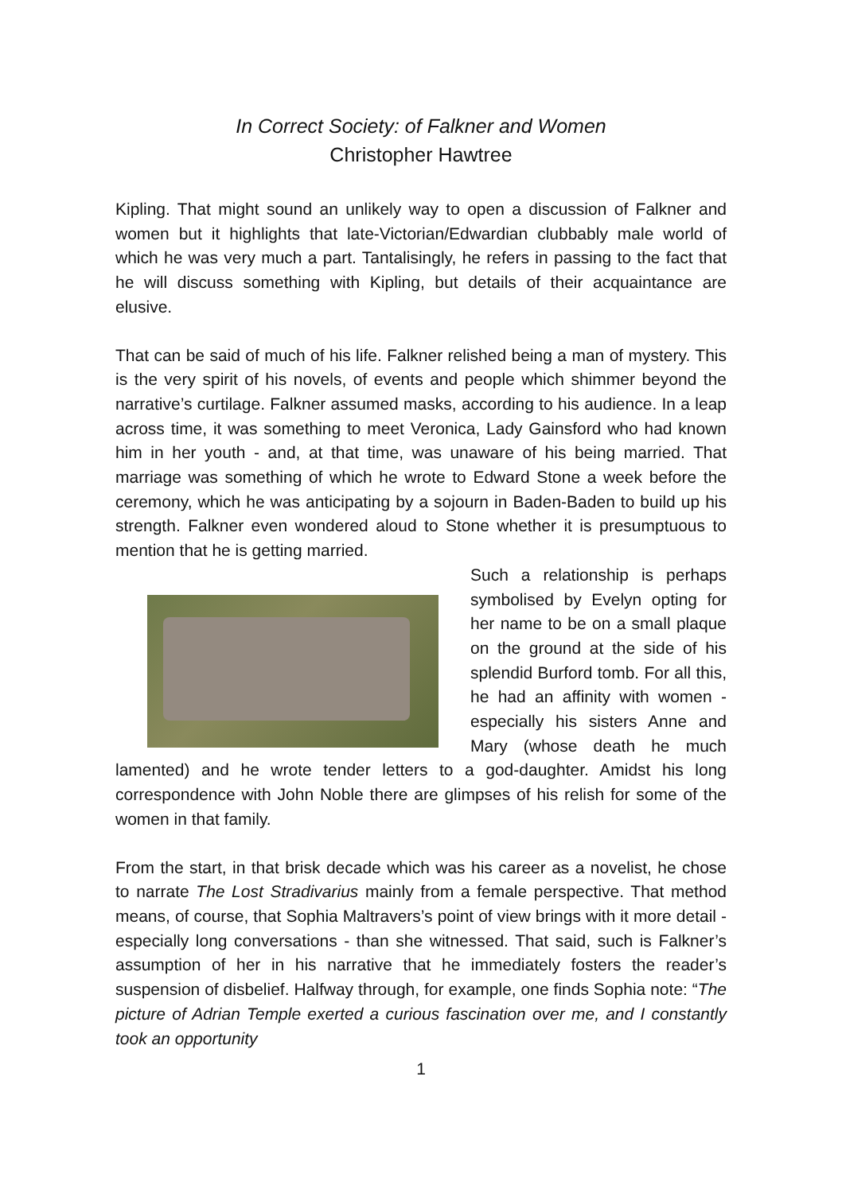In Correct Society: of Falkner and Women
Christopher Hawtree
Kipling. That might sound an unlikely way to open a discussion of Falkner and women but it highlights that late-Victorian/Edwardian clubbably male world of which he was very much a part. Tantalisingly, he refers in passing to the fact that he will discuss something with Kipling, but details of their acquaintance are elusive.
That can be said of much of his life. Falkner relished being a man of mystery. This is the very spirit of his novels, of events and people which shimmer beyond the narrative’s curtilage. Falkner assumed masks, according to his audience. In a leap across time, it was something to meet Veronica, Lady Gainsford who had known him in her youth - and, at that time, was unaware of his being married. That marriage was something of which he wrote to Edward Stone a week before the ceremony, which he was anticipating by a sojourn in Baden-Baden to build up his strength. Falkner even wondered aloud to Stone whether it is presumptuous to mention that he is getting married.
Such a relationship is perhaps symbolised by Evelyn opting for her name to be on a small plaque on the ground at the side of his splendid Burford tomb. For all this, he had an affinity with women - especially his sisters Anne and Mary (whose death he much lamented) and he wrote tender letters to a god-daughter. Amidst his long correspondence with John Noble there are glimpses of his relish for some of the women in that family.
From the start, in that brisk decade which was his career as a novelist, he chose to narrate The Lost Stradivarius mainly from a female perspective. That method means, of course, that Sophia Maltravers’s point of view brings with it more detail - especially long conversations - than she witnessed. That said, such is Falkner’s assumption of her in his narrative that he immediately fosters the reader’s suspension of disbelief. Halfway through, for example, one finds Sophia note: “The picture of Adrian Temple exerted a curious fascination over me, and I constantly took an opportunity
1